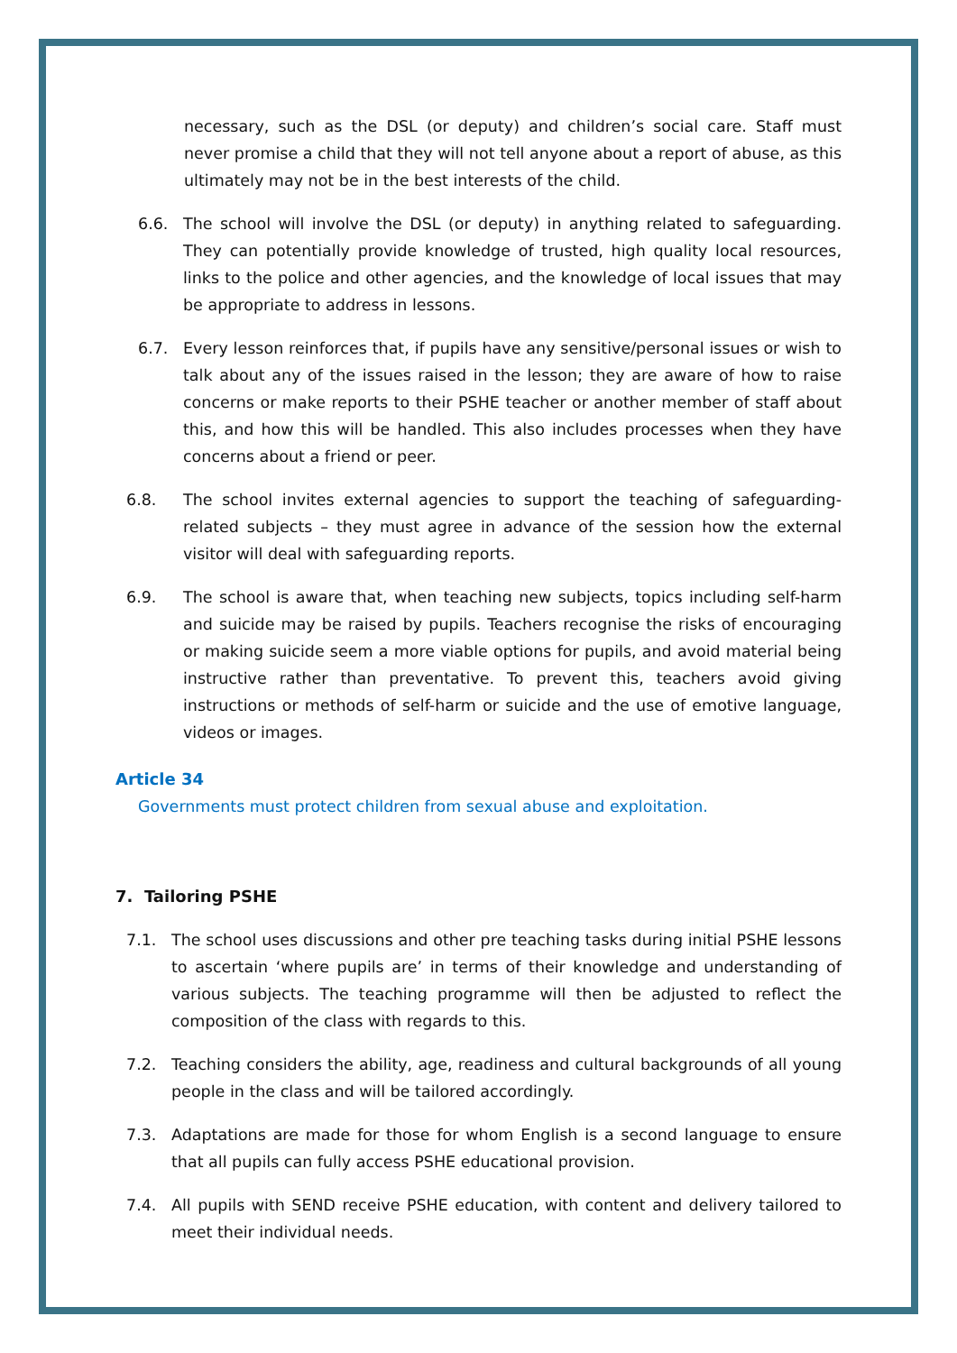necessary, such as the DSL (or deputy) and children’s social care. Staff must never promise a child that they will not tell anyone about a report of abuse, as this ultimately may not be in the best interests of the child.
6.6. The school will involve the DSL (or deputy) in anything related to safeguarding. They can potentially provide knowledge of trusted, high quality local resources, links to the police and other agencies, and the knowledge of local issues that may be appropriate to address in lessons.
6.7. Every lesson reinforces that, if pupils have any sensitive/personal issues or wish to talk about any of the issues raised in the lesson; they are aware of how to raise concerns or make reports to their PSHE teacher or another member of staff about this, and how this will be handled. This also includes processes when they have concerns about a friend or peer.
6.8. The school invites external agencies to support the teaching of safeguarding-related subjects – they must agree in advance of the session how the external visitor will deal with safeguarding reports.
6.9. The school is aware that, when teaching new subjects, topics including self-harm and suicide may be raised by pupils. Teachers recognise the risks of encouraging or making suicide seem a more viable options for pupils, and avoid material being instructive rather than preventative. To prevent this, teachers avoid giving instructions or methods of self-harm or suicide and the use of emotive language, videos or images.
Article 34
Governments must protect children from sexual abuse and exploitation.
7. Tailoring PSHE
7.1. The school uses discussions and other pre teaching tasks during initial PSHE lessons to ascertain ‘where pupils are’ in terms of their knowledge and understanding of various subjects. The teaching programme will then be adjusted to reflect the composition of the class with regards to this.
7.2. Teaching considers the ability, age, readiness and cultural backgrounds of all young people in the class and will be tailored accordingly.
7.3. Adaptations are made for those for whom English is a second language to ensure that all pupils can fully access PSHE educational provision.
7.4. All pupils with SEND receive PSHE education, with content and delivery tailored to meet their individual needs.